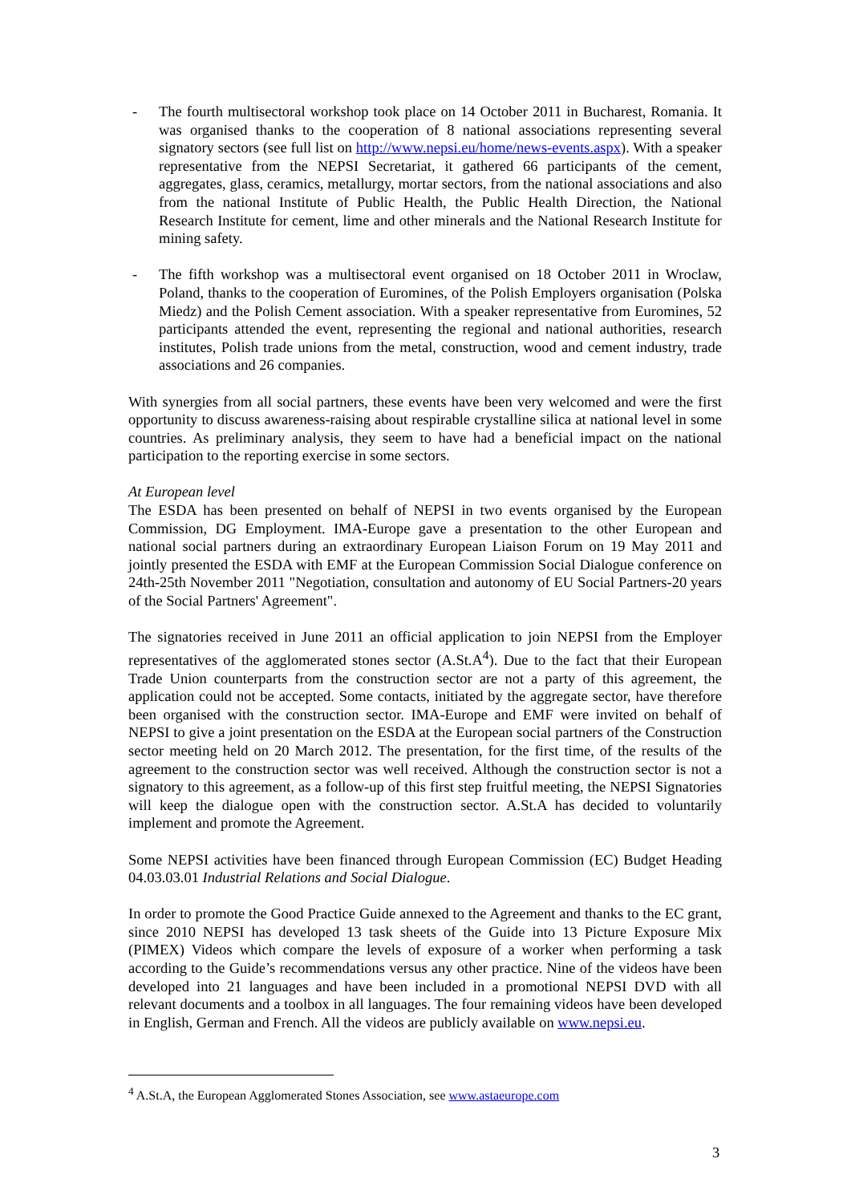- The fourth multisectoral workshop took place on 14 October 2011 in Bucharest, Romania. It was organised thanks to the cooperation of 8 national associations representing several signatory sectors (see full list on http://www.nepsi.eu/home/news-events.aspx). With a speaker representative from the NEPSI Secretariat, it gathered 66 participants of the cement, aggregates, glass, ceramics, metallurgy, mortar sectors, from the national associations and also from the national Institute of Public Health, the Public Health Direction, the National Research Institute for cement, lime and other minerals and the National Research Institute for mining safety.
- The fifth workshop was a multisectoral event organised on 18 October 2011 in Wroclaw, Poland, thanks to the cooperation of Euromines, of the Polish Employers organisation (Polska Miedz) and the Polish Cement association. With a speaker representative from Euromines, 52 participants attended the event, representing the regional and national authorities, research institutes, Polish trade unions from the metal, construction, wood and cement industry, trade associations and 26 companies.
With synergies from all social partners, these events have been very welcomed and were the first opportunity to discuss awareness-raising about respirable crystalline silica at national level in some countries. As preliminary analysis, they seem to have had a beneficial impact on the national participation to the reporting exercise in some sectors.
At European level
The ESDA has been presented on behalf of NEPSI in two events organised by the European Commission, DG Employment. IMA-Europe gave a presentation to the other European and national social partners during an extraordinary European Liaison Forum on 19 May 2011 and jointly presented the ESDA with EMF at the European Commission Social Dialogue conference on 24th-25th November 2011 "Negotiation, consultation and autonomy of EU Social Partners-20 years of the Social Partners' Agreement".
The signatories received in June 2011 an official application to join NEPSI from the Employer representatives of the agglomerated stones sector (A.St.A<sup>4</sup>). Due to the fact that their European Trade Union counterparts from the construction sector are not a party of this agreement, the application could not be accepted. Some contacts, initiated by the aggregate sector, have therefore been organised with the construction sector. IMA-Europe and EMF were invited on behalf of NEPSI to give a joint presentation on the ESDA at the European social partners of the Construction sector meeting held on 20 March 2012. The presentation, for the first time, of the results of the agreement to the construction sector was well received. Although the construction sector is not a signatory to this agreement, as a follow-up of this first step fruitful meeting, the NEPSI Signatories will keep the dialogue open with the construction sector. A.St.A has decided to voluntarily implement and promote the Agreement.
Some NEPSI activities have been financed through European Commission (EC) Budget Heading 04.03.03.01 Industrial Relations and Social Dialogue.
In order to promote the Good Practice Guide annexed to the Agreement and thanks to the EC grant, since 2010 NEPSI has developed 13 task sheets of the Guide into 13 Picture Exposure Mix (PIMEX) Videos which compare the levels of exposure of a worker when performing a task according to the Guide’s recommendations versus any other practice. Nine of the videos have been developed into 21 languages and have been included in a promotional NEPSI DVD with all relevant documents and a toolbox in all languages. The four remaining videos have been developed in English, German and French. All the videos are publicly available on www.nepsi.eu.
<sup>4</sup> A.St.A, the European Agglomerated Stones Association, see www.astaeurope.com
3